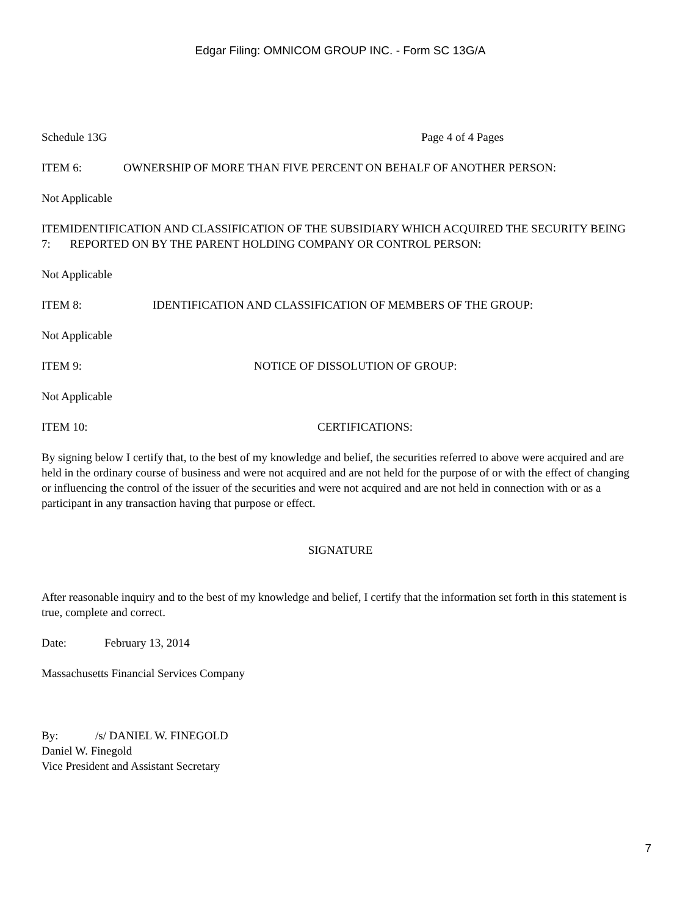Edgar Filing: OMNICOM GROUP INC. - Form SC 13G/A
Schedule 13G Page 4 of 4 Pages
ITEM 6: OWNERSHIP OF MORE THAN FIVE PERCENT ON BEHALF OF ANOTHER PERSON:
Not Applicable
ITEM 7: IDENTIFICATION AND CLASSIFICATION OF THE SUBSIDIARY WHICH ACQUIRED THE SECURITY BEING REPORTED ON BY THE PARENT HOLDING COMPANY OR CONTROL PERSON:
Not Applicable
ITEM 8: IDENTIFICATION AND CLASSIFICATION OF MEMBERS OF THE GROUP:
Not Applicable
ITEM 9: NOTICE OF DISSOLUTION OF GROUP:
Not Applicable
ITEM 10: CERTIFICATIONS:
By signing below I certify that, to the best of my knowledge and belief, the securities referred to above were acquired and are held in the ordinary course of business and were not acquired and are not held for the purpose of or with the effect of changing or influencing the control of the issuer of the securities and were not acquired and are not held in connection with or as a participant in any transaction having that purpose or effect.
SIGNATURE
After reasonable inquiry and to the best of my knowledge and belief, I certify that the information set forth in this statement is true, complete and correct.
Date: February 13, 2014
Massachusetts Financial Services Company
By: /s/ DANIEL W. FINEGOLD
Daniel W. Finegold
Vice President and Assistant Secretary
7